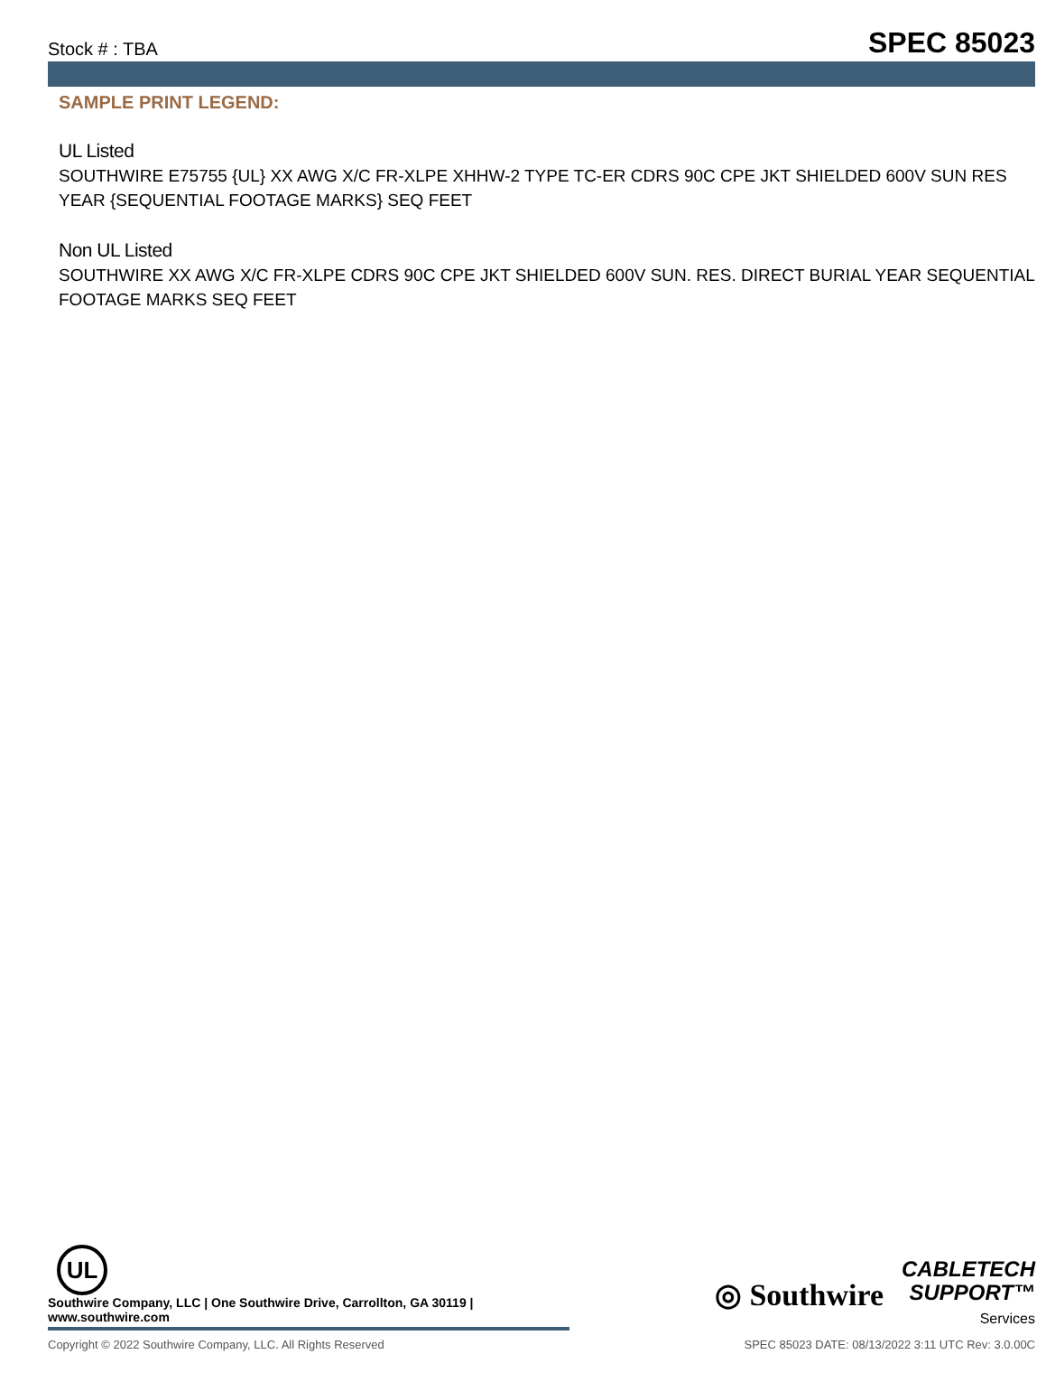Stock # : TBA SPEC 85023
SAMPLE PRINT LEGEND:
UL Listed
SOUTHWIRE E75755 {UL} XX AWG X/C FR-XLPE XHHW-2 TYPE TC-ER CDRS 90C CPE JKT SHIELDED 600V SUN RES YEAR {SEQUENTIAL FOOTAGE MARKS} SEQ FEET
Non UL Listed
SOUTHWIRE XX AWG X/C FR-XLPE CDRS 90C CPE JKT SHIELDED 600V SUN. RES. DIRECT BURIAL YEAR SEQUENTIAL FOOTAGE MARKS SEQ FEET
UL
Southwire Company, LLC | One Southwire Drive, Carrollton, GA 30119 | www.southwire.com
◎ Southwire
CABLETECH
SUPPORT™
Services
Copyright © 2022 Southwire Company, LLC. All Rights Reserved SPEC 85023 DATE: 08/13/2022 3:11 UTC Rev: 3.0.00C